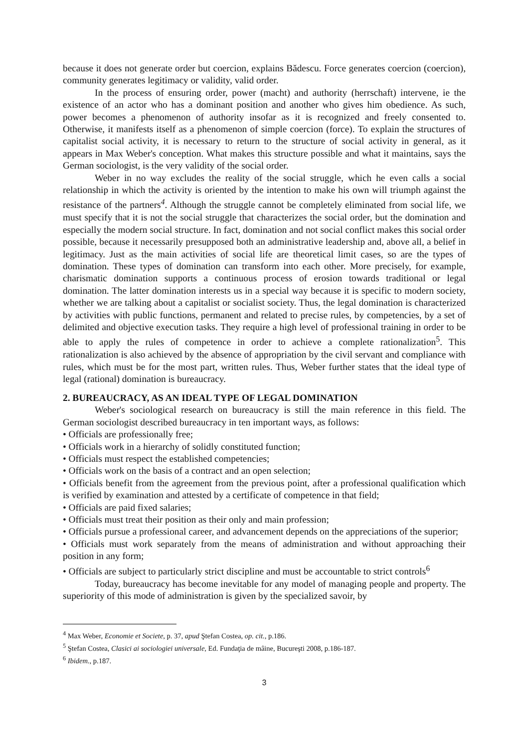because it does not generate order but coercion, explains Bădescu. Force generates coercion (coercion), community generates legitimacy or validity, valid order.
In the process of ensuring order, power (macht) and authority (herrschaft) intervene, ie the existence of an actor who has a dominant position and another who gives him obedience. As such, power becomes a phenomenon of authority insofar as it is recognized and freely consented to. Otherwise, it manifests itself as a phenomenon of simple coercion (force). To explain the structures of capitalist social activity, it is necessary to return to the structure of social activity in general, as it appears in Max Weber's conception. What makes this structure possible and what it maintains, says the German sociologist, is the very validity of the social order.
Weber in no way excludes the reality of the social struggle, which he even calls a social relationship in which the activity is oriented by the intention to make his own will triumph against the resistance of the partners<sup>4</sup>. Although the struggle cannot be completely eliminated from social life, we must specify that it is not the social struggle that characterizes the social order, but the domination and especially the modern social structure. In fact, domination and not social conflict makes this social order possible, because it necessarily presupposed both an administrative leadership and, above all, a belief in legitimacy. Just as the main activities of social life are theoretical limit cases, so are the types of domination. These types of domination can transform into each other. More precisely, for example, charismatic domination supports a continuous process of erosion towards traditional or legal domination. The latter domination interests us in a special way because it is specific to modern society, whether we are talking about a capitalist or socialist society. Thus, the legal domination is characterized by activities with public functions, permanent and related to precise rules, by competencies, by a set of delimited and objective execution tasks. They require a high level of professional training in order to be able to apply the rules of competence in order to achieve a complete rationalization<sup>5</sup>. This rationalization is also achieved by the absence of appropriation by the civil servant and compliance with rules, which must be for the most part, written rules. Thus, Weber further states that the ideal type of legal (rational) domination is bureaucracy.
2. BUREAUCRACY, AS AN IDEAL TYPE OF LEGAL DOMINATION
Weber's sociological research on bureaucracy is still the main reference in this field. The German sociologist described bureaucracy in ten important ways, as follows:
• Officials are professionally free;
• Officials work in a hierarchy of solidly constituted function;
• Officials must respect the established competencies;
• Officials work on the basis of a contract and an open selection;
• Officials benefit from the agreement from the previous point, after a professional qualification which is verified by examination and attested by a certificate of competence in that field;
• Officials are paid fixed salaries;
• Officials must treat their position as their only and main profession;
• Officials pursue a professional career, and advancement depends on the appreciations of the superior;
• Officials must work separately from the means of administration and without approaching their position in any form;
• Officials are subject to particularly strict discipline and must be accountable to strict controls<sup>6</sup>
Today, bureaucracy has become inevitable for any model of managing people and property. The superiority of this mode of administration is given by the specialized savoir, by
<sup>4</sup> Max Weber, Economie et Societe, p. 37, apud Ştefan Costea, op. cit., p.186.
<sup>5</sup> Ştefan Costea, Clasici ai sociologiei universale, Ed. Fundaţia de mâine, Bucureşti 2008, p.186-187.
<sup>6</sup> Ibidem., p.187.
3